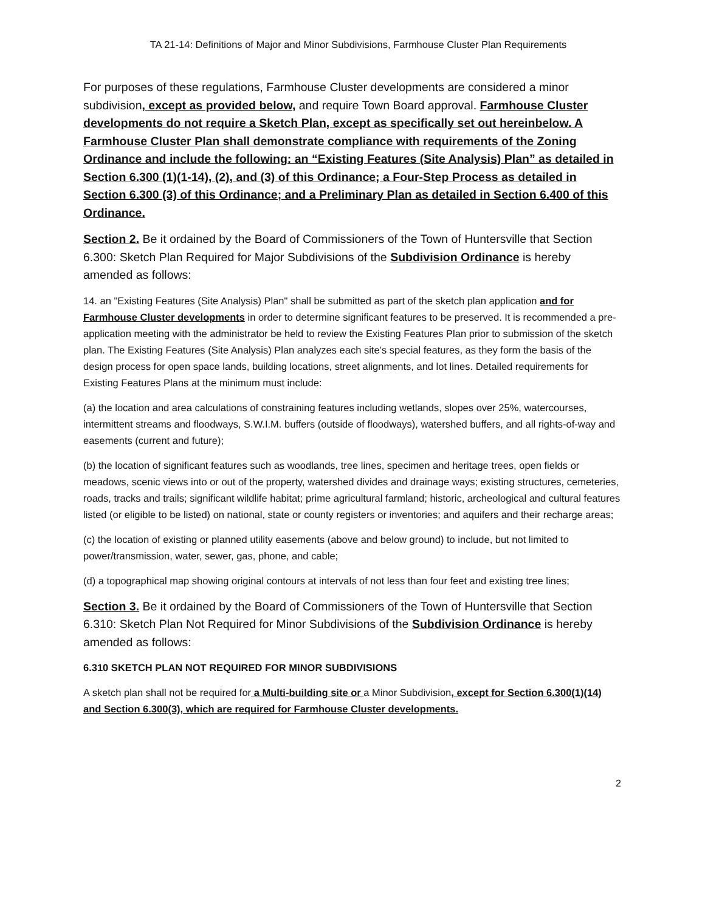TA 21-14: Definitions of Major and Minor Subdivisions, Farmhouse Cluster Plan Requirements
For purposes of these regulations, Farmhouse Cluster developments are considered a minor subdivision, except as provided below, and require Town Board approval. Farmhouse Cluster developments do not require a Sketch Plan, except as specifically set out hereinbelow. A Farmhouse Cluster Plan shall demonstrate compliance with requirements of the Zoning Ordinance and include the following: an “Existing Features (Site Analysis) Plan” as detailed in Section 6.300 (1)(1-14), (2), and (3) of this Ordinance; a Four-Step Process as detailed in Section 6.300 (3) of this Ordinance; and a Preliminary Plan as detailed in Section 6.400 of this Ordinance.
Section 2. Be it ordained by the Board of Commissioners of the Town of Huntersville that Section 6.300: Sketch Plan Required for Major Subdivisions of the Subdivision Ordinance is hereby amended as follows:
14. an "Existing Features (Site Analysis) Plan" shall be submitted as part of the sketch plan application and for Farmhouse Cluster developments in order to determine significant features to be preserved. It is recommended a pre-application meeting with the administrator be held to review the Existing Features Plan prior to submission of the sketch plan. The Existing Features (Site Analysis) Plan analyzes each site’s special features, as they form the basis of the design process for open space lands, building locations, street alignments, and lot lines. Detailed requirements for Existing Features Plans at the minimum must include:
(a) the location and area calculations of constraining features including wetlands, slopes over 25%, watercourses, intermittent streams and floodways, S.W.I.M. buffers (outside of floodways), watershed buffers, and all rights-of-way and easements (current and future);
(b) the location of significant features such as woodlands, tree lines, specimen and heritage trees, open fields or meadows, scenic views into or out of the property, watershed divides and drainage ways; existing structures, cemeteries, roads, tracks and trails; significant wildlife habitat; prime agricultural farmland; historic, archeological and cultural features listed (or eligible to be listed) on national, state or county registers or inventories; and aquifers and their recharge areas;
(c) the location of existing or planned utility easements (above and below ground) to include, but not limited to power/transmission, water, sewer, gas, phone, and cable;
(d) a topographical map showing original contours at intervals of not less than four feet and existing tree lines;
Section 3. Be it ordained by the Board of Commissioners of the Town of Huntersville that Section 6.310: Sketch Plan Not Required for Minor Subdivisions of the Subdivision Ordinance is hereby amended as follows:
6.310 SKETCH PLAN NOT REQUIRED FOR MINOR SUBDIVISIONS
A sketch plan shall not be required for a Multi-building site or a Minor Subdivision, except for Section 6.300(1)(14) and Section 6.300(3), which are required for Farmhouse Cluster developments.
2